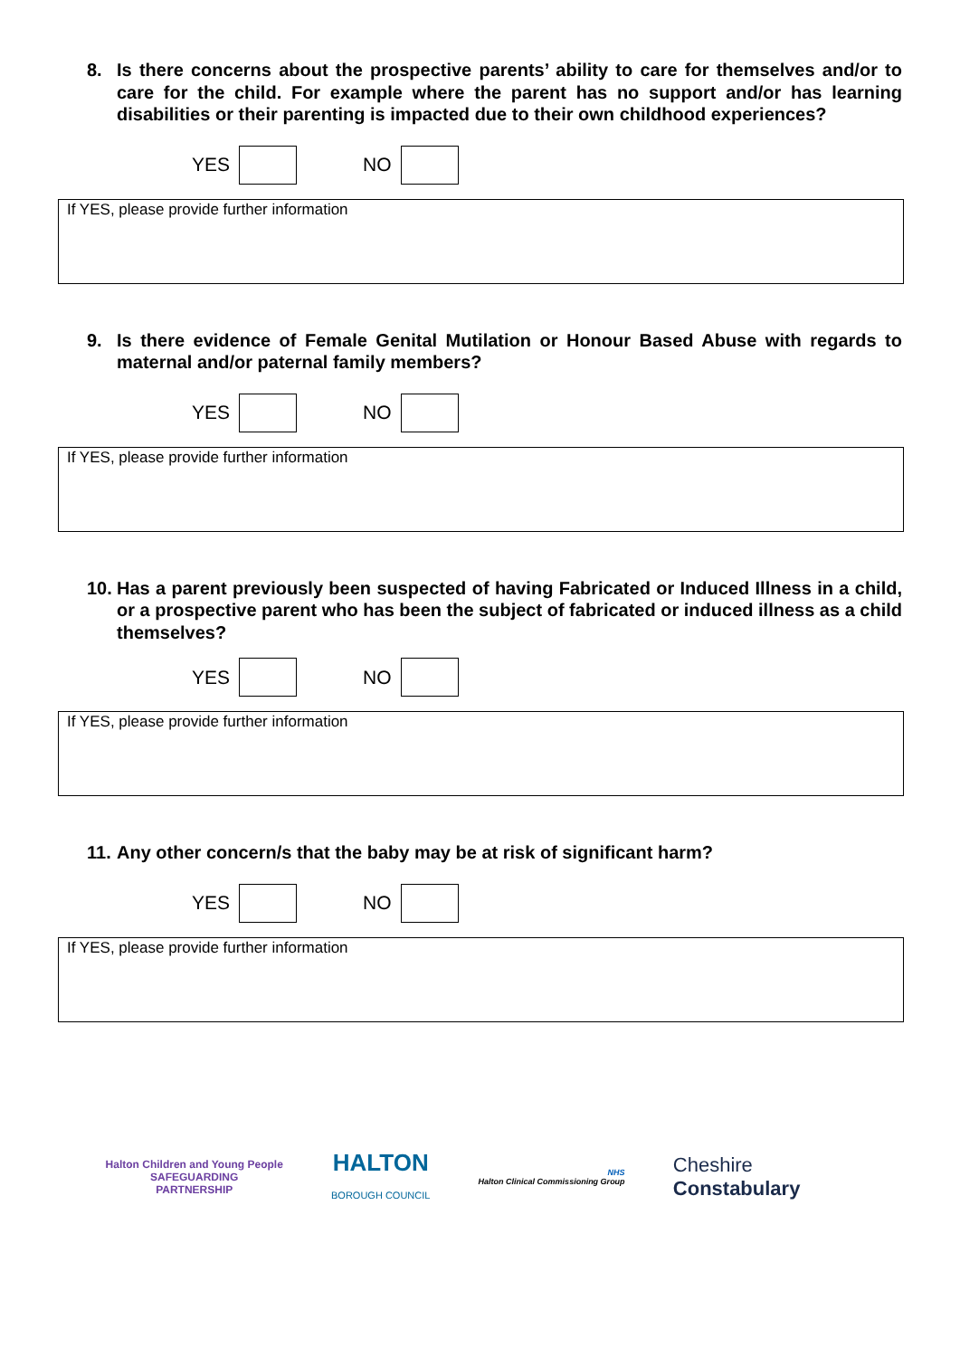8. Is there concerns about the prospective parents’ ability to care for themselves and/or to care for the child. For example where the parent has no support and/or has learning disabilities or their parenting is impacted due to their own childhood experiences?
YES
NO
If YES, please provide further information
9. Is there evidence of Female Genital Mutilation or Honour Based Abuse with regards to maternal and/or paternal family members?
YES
NO
If YES, please provide further information
10. Has a parent previously been suspected of having Fabricated or Induced Illness in a child, or a prospective parent who has been the subject of fabricated or induced illness as a child themselves?
YES
NO
If YES, please provide further information
11. Any other concern/s that the baby may be at risk of significant harm?
YES
NO
If YES, please provide further information
Halton Children and Young People
SAFEGUARDING
PARTNERSHIP
HALTON
BOROUGH COUNCIL
NHS
Halton Clinical Commissioning Group
Cheshire
Constabulary